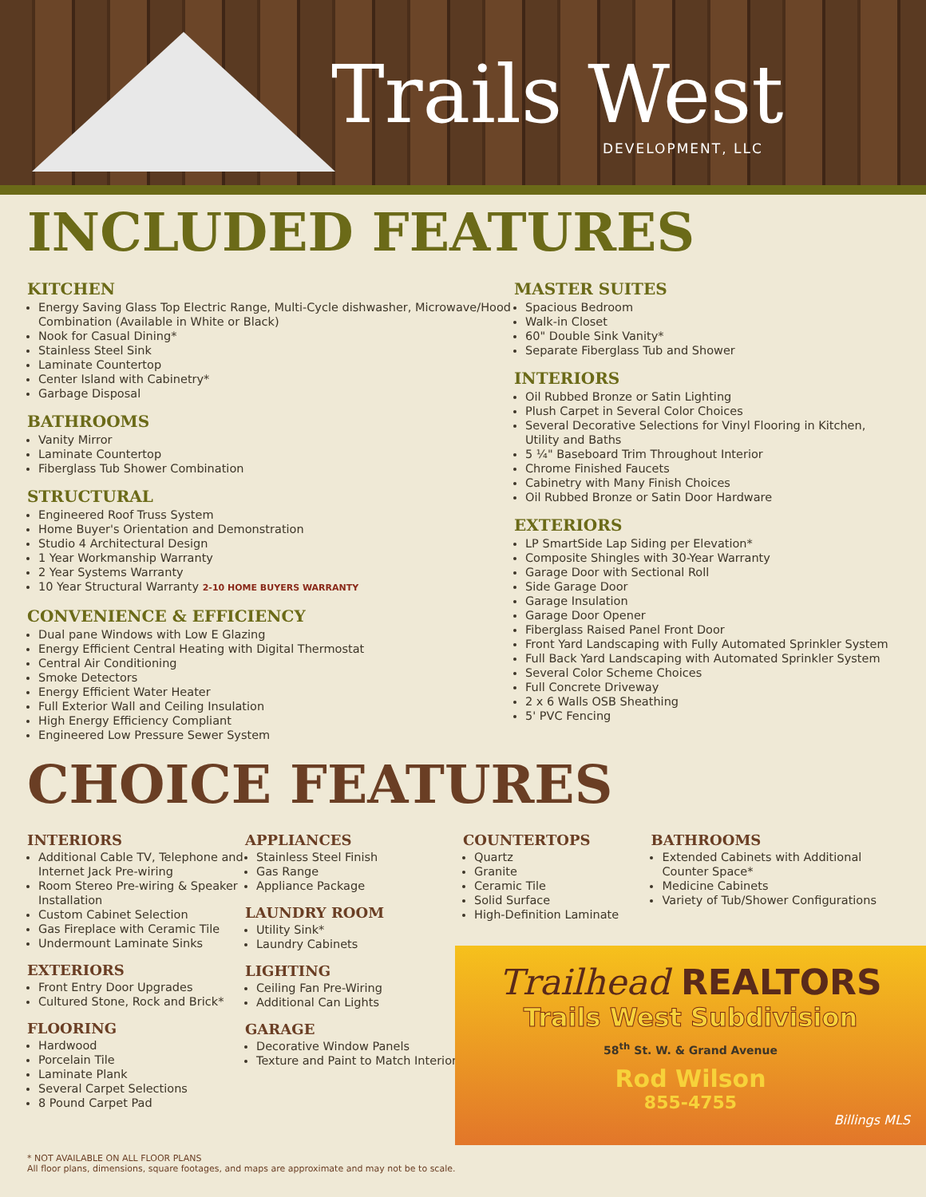Trails West
DEVELOPMENT, LLC
INCLUDED FEATURES
KITCHEN
Energy Saving Glass Top Electric Range, Multi-Cycle dishwasher, Microwave/Hood Combination (Available in White or Black)
Nook for Casual Dining*
Stainless Steel Sink
Laminate Countertop
Center Island with Cabinetry*
Garbage Disposal
BATHROOMS
Vanity Mirror
Laminate Countertop
Fiberglass Tub Shower Combination
STRUCTURAL
Engineered Roof Truss System
Home Buyer's Orientation and Demonstration
Studio 4 Architectural Design
1 Year Workmanship Warranty
2 Year Systems Warranty
10 Year Structural Warranty 2-10 HOME BUYERS WARRANTY
CONVENIENCE & EFFICIENCY
Dual pane Windows with Low E Glazing
Energy Efficient Central Heating with Digital Thermostat
Central Air Conditioning
Smoke Detectors
Energy Efficient Water Heater
Full Exterior Wall and Ceiling Insulation
High Energy Efficiency Compliant
Engineered Low Pressure Sewer System
MASTER SUITES
Spacious Bedroom
Walk-in Closet
60" Double Sink Vanity*
Separate Fiberglass Tub and Shower
INTERIORS
Oil Rubbed Bronze or Satin Lighting
Plush Carpet in Several Color Choices
Several Decorative Selections for Vinyl Flooring in Kitchen, Utility and Baths
5 ¼" Baseboard Trim Throughout Interior
Chrome Finished Faucets
Cabinetry with Many Finish Choices
Oil Rubbed Bronze or Satin Door Hardware
EXTERIORS
LP SmartSide Lap Siding per Elevation*
Composite Shingles with 30-Year Warranty
Garage Door with Sectional Roll
Side Garage Door
Garage Insulation
Garage Door Opener
Fiberglass Raised Panel Front Door
Front Yard Landscaping with Fully Automated Sprinkler System
Full Back Yard Landscaping with Automated Sprinkler System
Several Color Scheme Choices
Full Concrete Driveway
2 x 6 Walls OSB Sheathing
5' PVC Fencing
CHOICE FEATURES
INTERIORS
Additional Cable TV, Telephone and Internet Jack Pre-wiring
Room Stereo Pre-wiring & Speaker Installation
Custom Cabinet Selection
Gas Fireplace with Ceramic Tile
Undermount Laminate Sinks
EXTERIORS
Front Entry Door Upgrades
Cultured Stone, Rock and Brick*
FLOORING
Hardwood
Porcelain Tile
Laminate Plank
Several Carpet Selections
8 Pound Carpet Pad
APPLIANCES
Stainless Steel Finish
Gas Range
Appliance Package
LAUNDRY ROOM
Utility Sink*
Laundry Cabinets
LIGHTING
Ceiling Fan Pre-Wiring
Additional Can Lights
GARAGE
Decorative Window Panels
Texture and Paint to Match Interior
COUNTERTOPS
Quartz
Granite
Ceramic Tile
Solid Surface
High-Definition Laminate
BATHROOMS
Extended Cabinets with Additional Counter Space*
Medicine Cabinets
Variety of Tub/Shower Configurations
Trailhead REALTORS
Trails West Subdivision
58<sup>th</sup> St. W. & Grand Avenue
Rod Wilson
855-4755
Billings MLS
* NOT AVAILABLE ON ALL FLOOR PLANS
All floor plans, dimensions, square footages, and maps are approximate and may not be to scale.